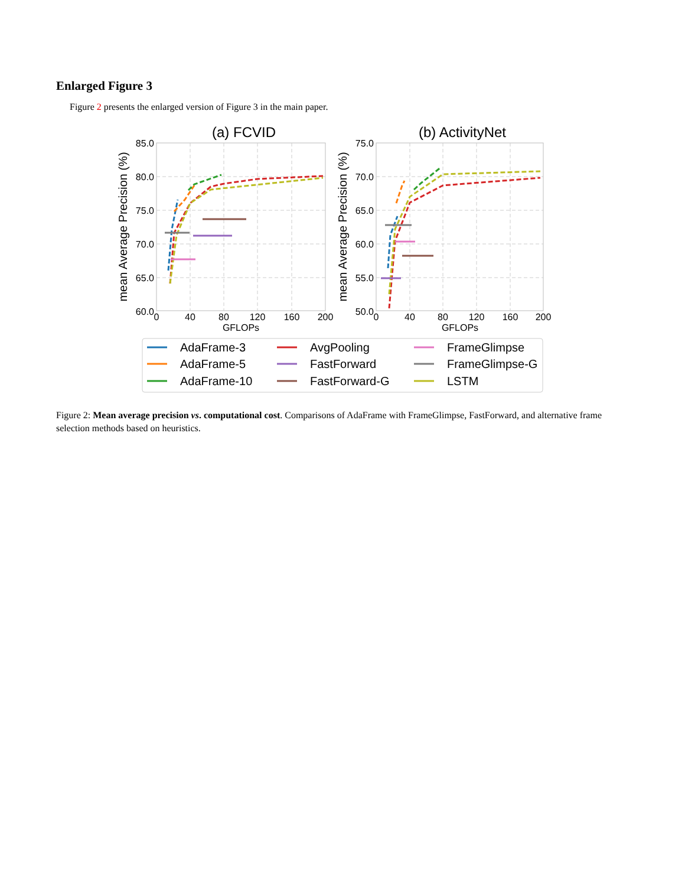Enlarged Figure 3
Figure 2 presents the enlarged version of Figure 3 in the main paper.
(a) FCVID
85.0
80.0
75.0
70.0
65.0
60.0
0
40
80
120
160
200
GFLOPs
mean Average Precision (%)
(b) ActivityNet
75.0
70.0
65.0
60.0
55.0
50.0
0
40
80
120
160
200
GFLOPs
mean Average Precision (%)
AdaFrame-3
AdaFrame-5
AdaFrame-10
AvgPooling
FastForward
FastForward-G
FrameGlimpse
FrameGlimpse-G
LSTM
Figure 2: Mean average precision vs. computational cost. Comparisons of AdaFrame with FrameGlimpse, FastForward, and alternative frame selection methods based on heuristics.